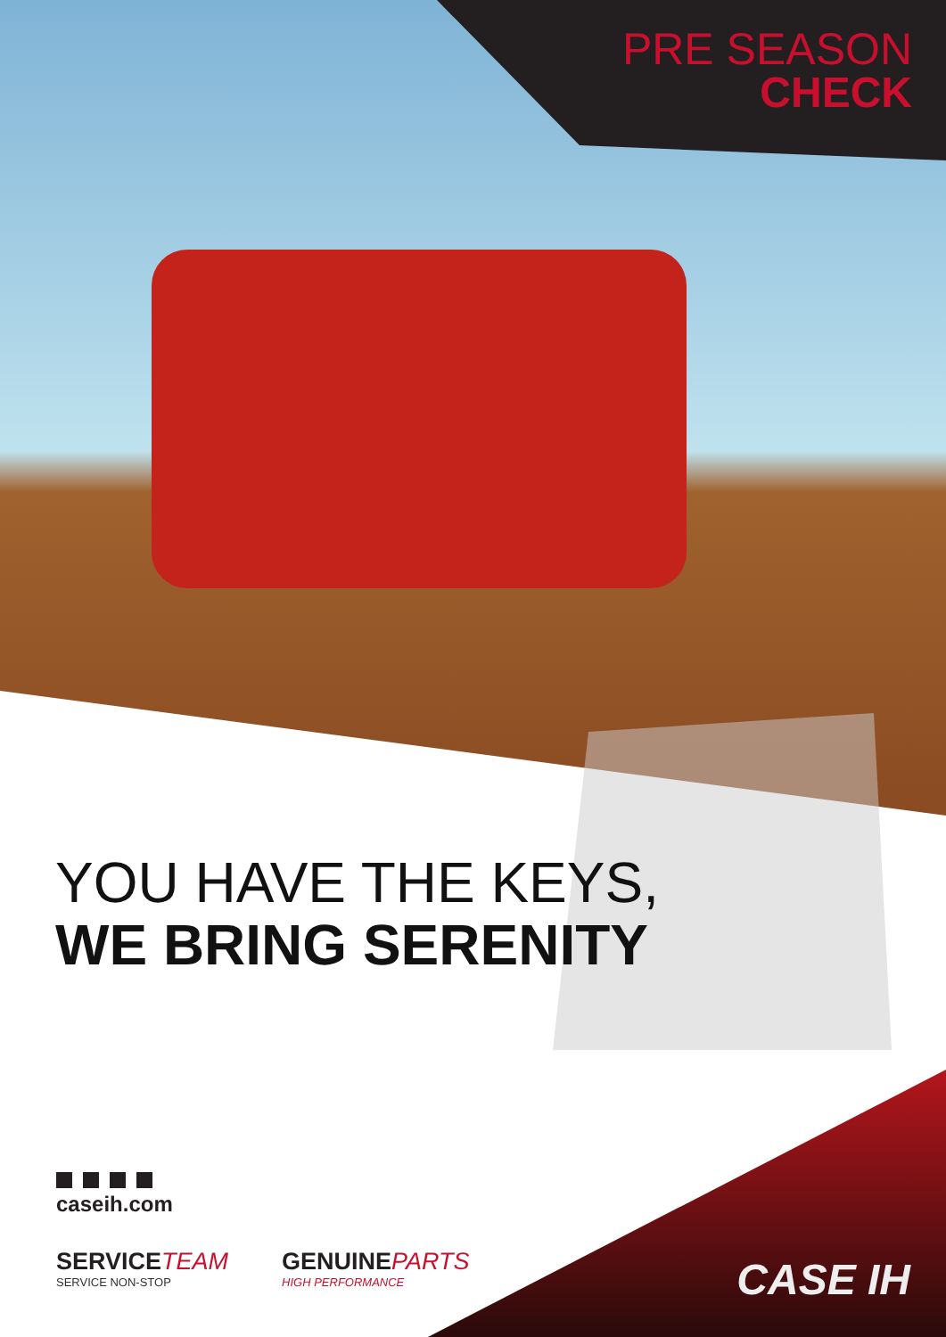PRE SEASON
CHECK
YOU HAVE THE KEYS,
WE BRING SERENITY
caseih.com
SERVICETEAM
SERVICE NON-STOP
GENUINEPARTS
HIGH PERFORMANCE
CASE IH